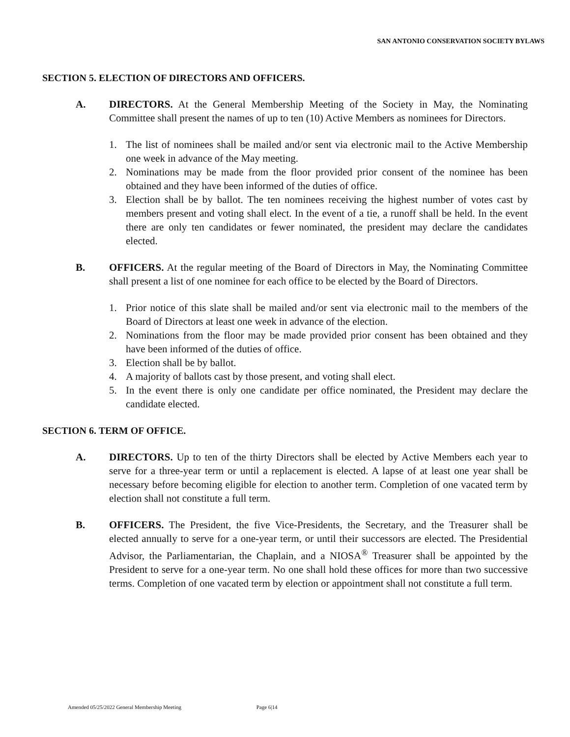SAN ANTONIO CONSERVATION SOCIETY BYLAWS
SECTION 5. ELECTION OF DIRECTORS AND OFFICERS.
A. DIRECTORS. At the General Membership Meeting of the Society in May, the Nominating Committee shall present the names of up to ten (10) Active Members as nominees for Directors.
1. The list of nominees shall be mailed and/or sent via electronic mail to the Active Membership one week in advance of the May meeting.
2. Nominations may be made from the floor provided prior consent of the nominee has been obtained and they have been informed of the duties of office.
3. Election shall be by ballot. The ten nominees receiving the highest number of votes cast by members present and voting shall elect. In the event of a tie, a runoff shall be held. In the event there are only ten candidates or fewer nominated, the president may declare the candidates elected.
B. OFFICERS. At the regular meeting of the Board of Directors in May, the Nominating Committee shall present a list of one nominee for each office to be elected by the Board of Directors.
1. Prior notice of this slate shall be mailed and/or sent via electronic mail to the members of the Board of Directors at least one week in advance of the election.
2. Nominations from the floor may be made provided prior consent has been obtained and they have been informed of the duties of office.
3. Election shall be by ballot.
4. A majority of ballots cast by those present, and voting shall elect.
5. In the event there is only one candidate per office nominated, the President may declare the candidate elected.
SECTION 6. TERM OF OFFICE.
A. DIRECTORS. Up to ten of the thirty Directors shall be elected by Active Members each year to serve for a three-year term or until a replacement is elected. A lapse of at least one year shall be necessary before becoming eligible for election to another term. Completion of one vacated term by election shall not constitute a full term.
B. OFFICERS. The President, the five Vice-Presidents, the Secretary, and the Treasurer shall be elected annually to serve for a one-year term, or until their successors are elected. The Presidential Advisor, the Parliamentarian, the Chaplain, and a NIOSA<sup>®</sup> Treasurer shall be appointed by the President to serve for a one-year term. No one shall hold these offices for more than two successive terms. Completion of one vacated term by election or appointment shall not constitute a full term.
Amended 05/25/2022 General Membership Meeting Page 6|14